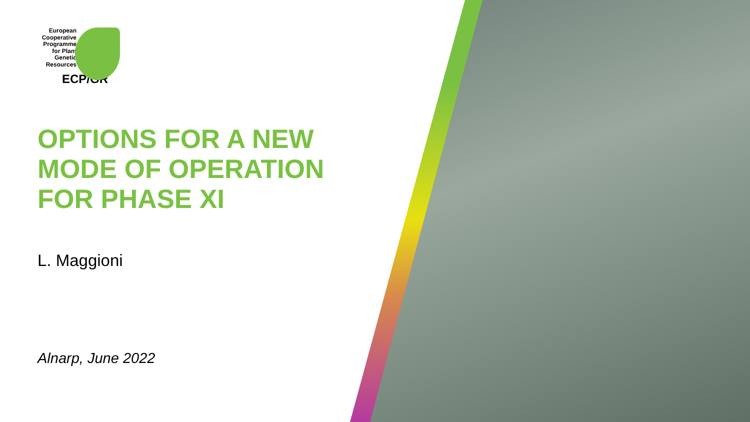European
Cooperative
Programme
for Plant
Genetic
Resources
ECP/GR
OPTIONS FOR A NEW
MODE OF OPERATION
FOR PHASE XI
L. Maggioni
Alnarp, June 2022